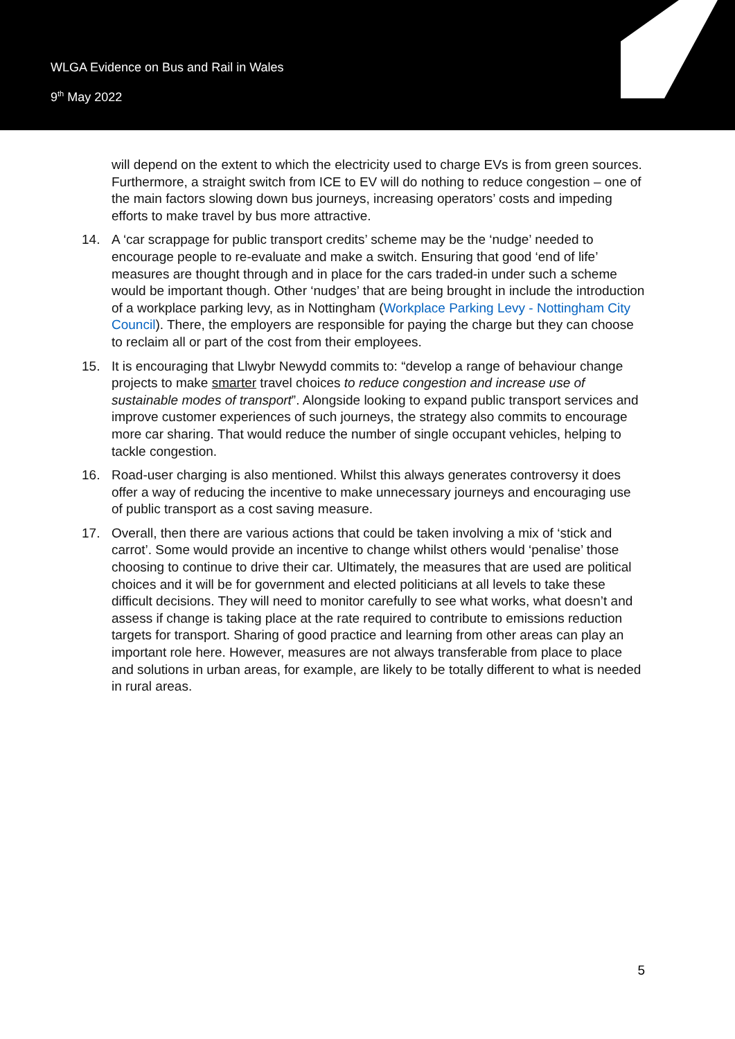WLGA Evidence on Bus and Rail in Wales
9<sup>th</sup> May 2022
will depend on the extent to which the electricity used to charge EVs is from green sources. Furthermore, a straight switch from ICE to EV will do nothing to reduce congestion – one of the main factors slowing down bus journeys, increasing operators’ costs and impeding efforts to make travel by bus more attractive.
14. A ‘car scrappage for public transport credits’ scheme may be the ‘nudge’ needed to encourage people to re-evaluate and make a switch. Ensuring that good ‘end of life’ measures are thought through and in place for the cars traded-in under such a scheme would be important though. Other ‘nudges’ that are being brought in include the introduction of a workplace parking levy, as in Nottingham (Workplace Parking Levy - Nottingham City Council). There, the employers are responsible for paying the charge but they can choose to reclaim all or part of the cost from their employees.
15. It is encouraging that Llwybr Newydd commits to: “develop a range of behaviour change projects to make smarter travel choices to reduce congestion and increase use of sustainable modes of transport”. Alongside looking to expand public transport services and improve customer experiences of such journeys, the strategy also commits to encourage more car sharing. That would reduce the number of single occupant vehicles, helping to tackle congestion.
16. Road-user charging is also mentioned. Whilst this always generates controversy it does offer a way of reducing the incentive to make unnecessary journeys and encouraging use of public transport as a cost saving measure.
17. Overall, then there are various actions that could be taken involving a mix of ‘stick and carrot’. Some would provide an incentive to change whilst others would ‘penalise’ those choosing to continue to drive their car. Ultimately, the measures that are used are political choices and it will be for government and elected politicians at all levels to take these difficult decisions. They will need to monitor carefully to see what works, what doesn’t and assess if change is taking place at the rate required to contribute to emissions reduction targets for transport. Sharing of good practice and learning from other areas can play an important role here. However, measures are not always transferable from place to place and solutions in urban areas, for example, are likely to be totally different to what is needed in rural areas.
5